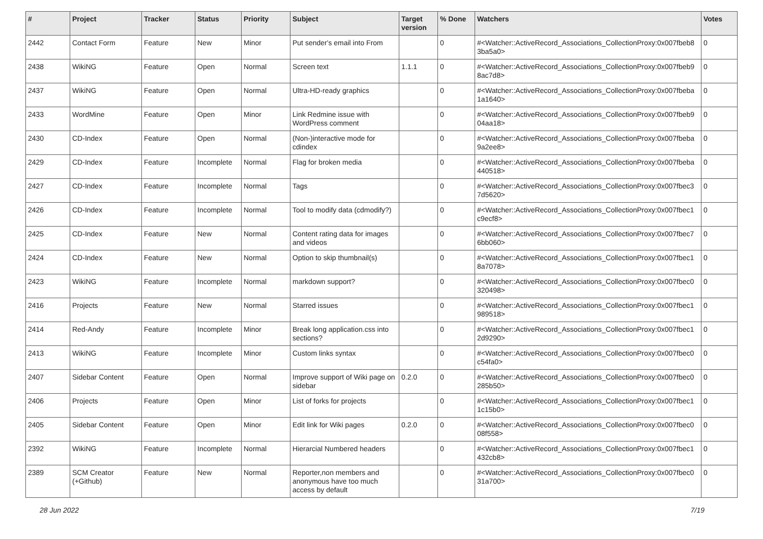| # | Project | Tracker | Status | Priority | Subject | Target version | % Done | Watchers | Votes |
| --- | --- | --- | --- | --- | --- | --- | --- | --- | --- |
| 2442 | Contact Form | Feature | New | Minor | Put sender's email into From | | 0 | #<Watcher::ActiveRecord_Associations_CollectionProxy:0x007fbeb8 3ba5a0> | 0 |
| 2438 | WikiNG | Feature | Open | Normal | Screen text | 1.1.1 | 0 | #<Watcher::ActiveRecord_Associations_CollectionProxy:0x007fbeb9 8ac7d8> | 0 |
| 2437 | WikiNG | Feature | Open | Normal | Ultra-HD-ready graphics | | 0 | #<Watcher::ActiveRecord_Associations_CollectionProxy:0x007fbeba 1a1640> | 0 |
| 2433 | WordMine | Feature | Open | Minor | Link Redmine issue with WordPress comment | | 0 | #<Watcher::ActiveRecord_Associations_CollectionProxy:0x007fbeb9 04aa18> | 0 |
| 2430 | CD-Index | Feature | Open | Normal | (Non-)interactive mode for cdindex | | 0 | #<Watcher::ActiveRecord_Associations_CollectionProxy:0x007fbeba 9a2ee8> | 0 |
| 2429 | CD-Index | Feature | Incomplete | Normal | Flag for broken media | | 0 | #<Watcher::ActiveRecord_Associations_CollectionProxy:0x007fbeba 440518> | 0 |
| 2427 | CD-Index | Feature | Incomplete | Normal | Tags | | 0 | #<Watcher::ActiveRecord_Associations_CollectionProxy:0x007fbec3 7d5620> | 0 |
| 2426 | CD-Index | Feature | Incomplete | Normal | Tool to modify data (cdmodify?) | | 0 | #<Watcher::ActiveRecord_Associations_CollectionProxy:0x007fbec1 c9ecf8> | 0 |
| 2425 | CD-Index | Feature | New | Normal | Content rating data for images and videos | | 0 | #<Watcher::ActiveRecord_Associations_CollectionProxy:0x007fbec7 6bb060> | 0 |
| 2424 | CD-Index | Feature | New | Normal | Option to skip thumbnail(s) | | 0 | #<Watcher::ActiveRecord_Associations_CollectionProxy:0x007fbec1 8a7078> | 0 |
| 2423 | WikiNG | Feature | Incomplete | Normal | markdown support? | | 0 | #<Watcher::ActiveRecord_Associations_CollectionProxy:0x007fbec0 320498> | 0 |
| 2416 | Projects | Feature | New | Normal | Starred issues | | 0 | #<Watcher::ActiveRecord_Associations_CollectionProxy:0x007fbec1 989518> | 0 |
| 2414 | Red-Andy | Feature | Incomplete | Minor | Break long application.css into sections? | | 0 | #<Watcher::ActiveRecord_Associations_CollectionProxy:0x007fbec1 2d9290> | 0 |
| 2413 | WikiNG | Feature | Incomplete | Minor | Custom links syntax | | 0 | #<Watcher::ActiveRecord_Associations_CollectionProxy:0x007fbec0 c54fa0> | 0 |
| 2407 | Sidebar Content | Feature | Open | Normal | Improve support of Wiki page on sidebar | 0.2.0 | 0 | #<Watcher::ActiveRecord_Associations_CollectionProxy:0x007fbec0 285b50> | 0 |
| 2406 | Projects | Feature | Open | Minor | List of forks for projects | | 0 | #<Watcher::ActiveRecord_Associations_CollectionProxy:0x007fbec1 1c15b0> | 0 |
| 2405 | Sidebar Content | Feature | Open | Minor | Edit link for Wiki pages | 0.2.0 | 0 | #<Watcher::ActiveRecord_Associations_CollectionProxy:0x007fbec0 08f558> | 0 |
| 2392 | WikiNG | Feature | Incomplete | Normal | Hierarcial Numbered headers | | 0 | #<Watcher::ActiveRecord_Associations_CollectionProxy:0x007fbec1 432cb8> | 0 |
| 2389 | SCM Creator (+Github) | Feature | New | Normal | Reporter,non members and anonymous have too much access by default | | 0 | #<Watcher::ActiveRecord_Associations_CollectionProxy:0x007fbec0 31a700> | 0 |
28 Jun 2022 7/19